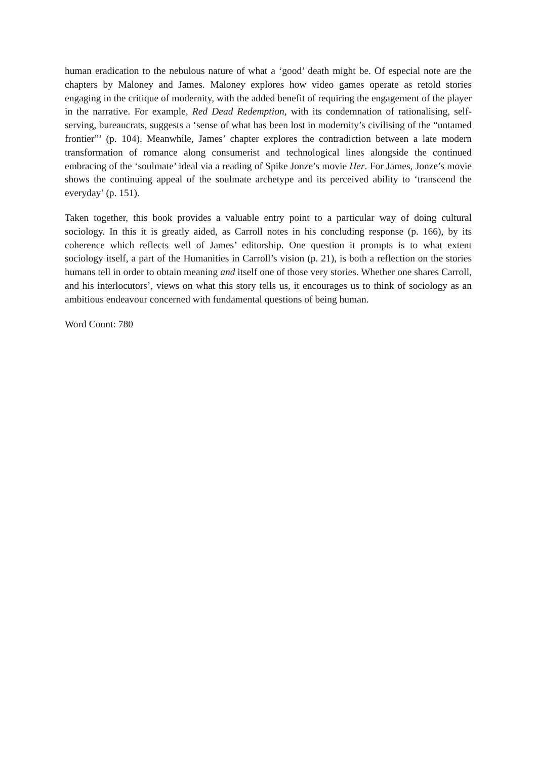human eradication to the nebulous nature of what a ‘good’ death might be. Of especial note are the chapters by Maloney and James. Maloney explores how video games operate as retold stories engaging in the critique of modernity, with the added benefit of requiring the engagement of the player in the narrative. For example, Red Dead Redemption, with its condemnation of rationalising, self-serving, bureaucrats, suggests a ‘sense of what has been lost in modernity’s civilising of the “untamed frontier”’ (p. 104). Meanwhile, James’ chapter explores the contradiction between a late modern transformation of romance along consumerist and technological lines alongside the continued embracing of the ‘soulmate’ ideal via a reading of Spike Jonze’s movie Her. For James, Jonze’s movie shows the continuing appeal of the soulmate archetype and its perceived ability to ‘transcend the everyday’ (p. 151).
Taken together, this book provides a valuable entry point to a particular way of doing cultural sociology. In this it is greatly aided, as Carroll notes in his concluding response (p. 166), by its coherence which reflects well of James’ editorship. One question it prompts is to what extent sociology itself, a part of the Humanities in Carroll’s vision (p. 21), is both a reflection on the stories humans tell in order to obtain meaning and itself one of those very stories. Whether one shares Carroll, and his interlocutors’, views on what this story tells us, it encourages us to think of sociology as an ambitious endeavour concerned with fundamental questions of being human.
Word Count: 780